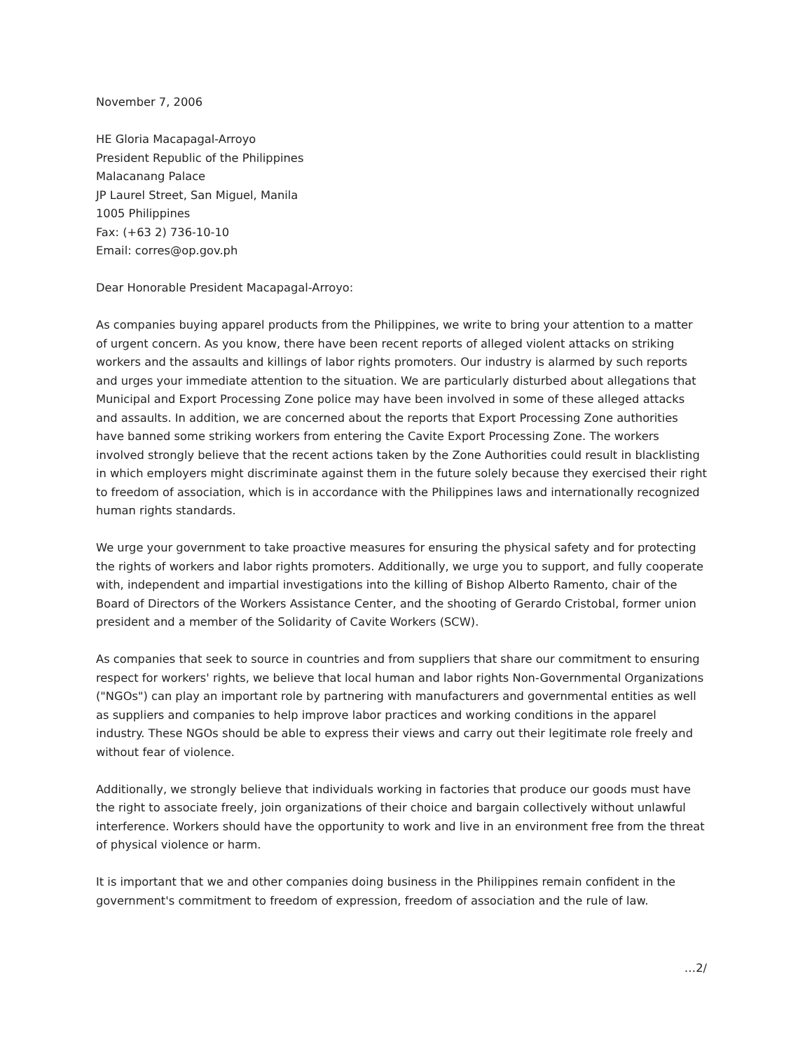November 7, 2006
HE Gloria Macapagal-Arroyo
President Republic of the Philippines
Malacanang Palace
JP Laurel Street, San Miguel, Manila
1005 Philippines
Fax: (+63 2) 736-10-10
Email: corres@op.gov.ph
Dear Honorable President Macapagal-Arroyo:
As companies buying apparel products from the Philippines, we write to bring your attention to a matter of urgent concern. As you know, there have been recent reports of alleged violent attacks on striking workers and the assaults and killings of labor rights promoters. Our industry is alarmed by such reports and urges your immediate attention to the situation. We are particularly disturbed about allegations that Municipal and Export Processing Zone police may have been involved in some of these alleged attacks and assaults. In addition, we are concerned about the reports that Export Processing Zone authorities have banned some striking workers from entering the Cavite Export Processing Zone. The workers involved strongly believe that the recent actions taken by the Zone Authorities could result in blacklisting in which employers might discriminate against them in the future solely because they exercised their right to freedom of association, which is in accordance with the Philippines laws and internationally recognized human rights standards.
We urge your government to take proactive measures for ensuring the physical safety and for protecting the rights of workers and labor rights promoters. Additionally, we urge you to support, and fully cooperate with, independent and impartial investigations into the killing of Bishop Alberto Ramento, chair of the Board of Directors of the Workers Assistance Center, and the shooting of Gerardo Cristobal, former union president and a member of the Solidarity of Cavite Workers (SCW).
As companies that seek to source in countries and from suppliers that share our commitment to ensuring respect for workers' rights, we believe that local human and labor rights Non-Governmental Organizations ("NGOs") can play an important role by partnering with manufacturers and governmental entities as well as suppliers and companies to help improve labor practices and working conditions in the apparel industry. These NGOs should be able to express their views and carry out their legitimate role freely and without fear of violence.
Additionally, we strongly believe that individuals working in factories that produce our goods must have the right to associate freely, join organizations of their choice and bargain collectively without unlawful interference. Workers should have the opportunity to work and live in an environment free from the threat of physical violence or harm.
It is important that we and other companies doing business in the Philippines remain confident in the government's commitment to freedom of expression, freedom of association and the rule of law.
…2/